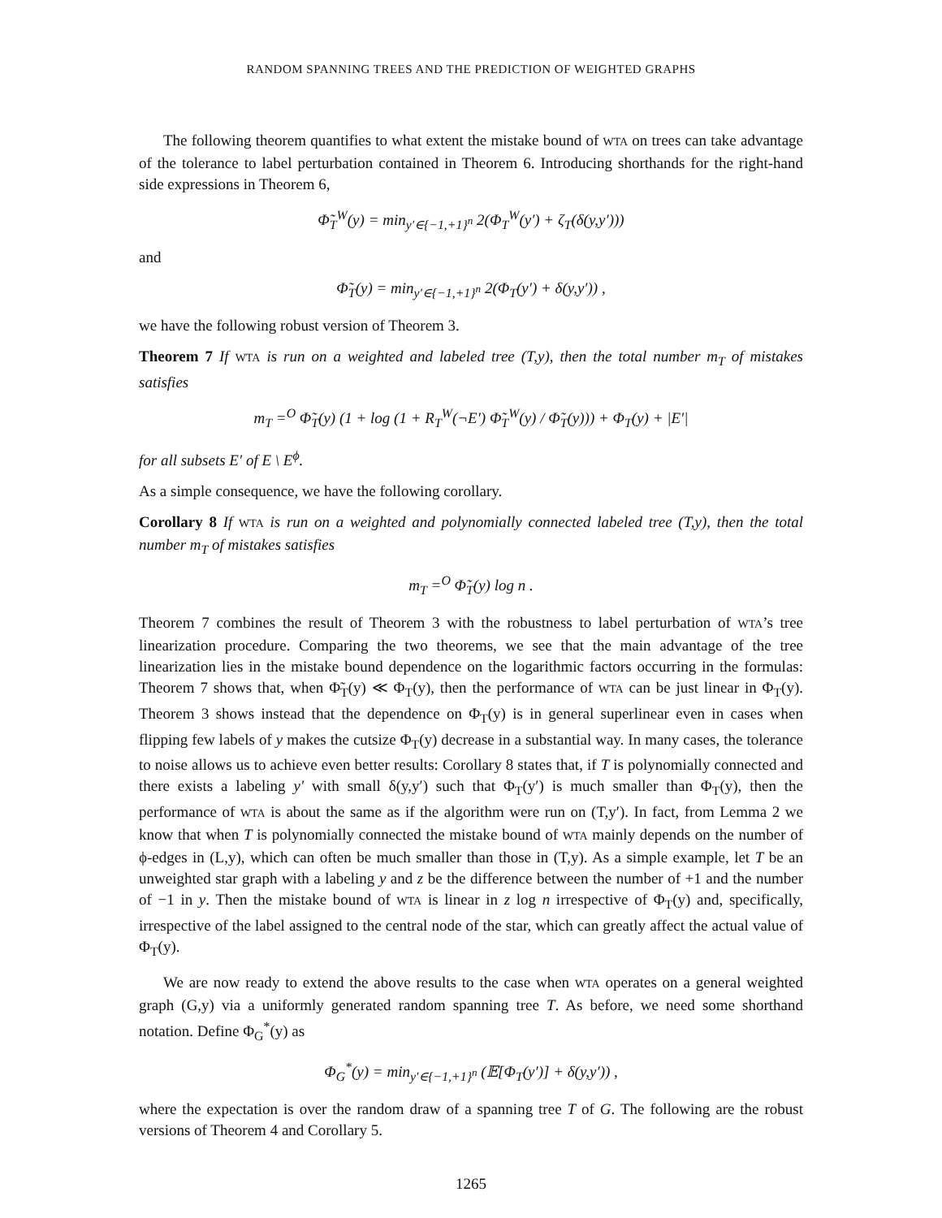RANDOM SPANNING TREES AND THE PREDICTION OF WEIGHTED GRAPHS
The following theorem quantifies to what extent the mistake bound of WTA on trees can take advantage of the tolerance to label perturbation contained in Theorem 6. Introducing shorthands for the right-hand side expressions in Theorem 6,
Φ̃<sub>T</sub><sup>W</sup>(y) = min<sub>y′∈{−1,+1}<sup>n</sup></sub> 2(Φ<sub>T</sub><sup>W</sup>(y′) + ζ<sub>T</sub>(δ(y,y′)))
and
Φ̃<sub>T</sub>(y) = min<sub>y′∈{−1,+1}<sup>n</sup></sub> 2(Φ<sub>T</sub>(y′) + δ(y,y′)) ,
we have the following robust version of Theorem 3.
Theorem 7 If WTA is run on a weighted and labeled tree (T,y), then the total number m<sub>T</sub> of mistakes satisfies
m<sub>T</sub> =<sup>O</sup> Φ̃<sub>T</sub>(y) (1 + log (1 + R<sub>T</sub><sup>W</sup>(¬E′) Φ̃<sub>T</sub><sup>W</sup>(y) / Φ̃<sub>T</sub>(y))) + Φ<sub>T</sub>(y) + |E′|
for all subsets E′ of E \ E<sup>ϕ</sup>.
As a simple consequence, we have the following corollary.
Corollary 8 If WTA is run on a weighted and polynomially connected labeled tree (T,y), then the total number m<sub>T</sub> of mistakes satisfies
m<sub>T</sub> =<sup>O</sup> Φ̃<sub>T</sub>(y) log n .
Theorem 7 combines the result of Theorem 3 with the robustness to label perturbation of WTA’s tree linearization procedure. Comparing the two theorems, we see that the main advantage of the tree linearization lies in the mistake bound dependence on the logarithmic factors occurring in the formulas: Theorem 7 shows that, when Φ̃<sub>T</sub>(y) ≪ Φ<sub>T</sub>(y), then the performance of WTA can be just linear in Φ<sub>T</sub>(y). Theorem 3 shows instead that the dependence on Φ<sub>T</sub>(y) is in general superlinear even in cases when flipping few labels of y makes the cutsize Φ<sub>T</sub>(y) decrease in a substantial way. In many cases, the tolerance to noise allows us to achieve even better results: Corollary 8 states that, if T is polynomially connected and there exists a labeling y′ with small δ(y,y′) such that Φ<sub>T</sub>(y′) is much smaller than Φ<sub>T</sub>(y), then the performance of WTA is about the same as if the algorithm were run on (T,y′). In fact, from Lemma 2 we know that when T is polynomially connected the mistake bound of WTA mainly depends on the number of ϕ-edges in (L,y), which can often be much smaller than those in (T,y). As a simple example, let T be an unweighted star graph with a labeling y and z be the difference between the number of +1 and the number of −1 in y. Then the mistake bound of WTA is linear in z log n irrespective of Φ<sub>T</sub>(y) and, specifically, irrespective of the label assigned to the central node of the star, which can greatly affect the actual value of Φ<sub>T</sub>(y).
We are now ready to extend the above results to the case when WTA operates on a general weighted graph (G,y) via a uniformly generated random spanning tree T. As before, we need some shorthand notation. Define Φ<sub>G</sub><sup>*</sup>(y) as
Φ<sub>G</sub><sup>*</sup>(y) = min<sub>y′∈{−1,+1}<sup>n</sup></sub> (𝔼[Φ<sub>T</sub>(y′)] + δ(y,y′)) ,
where the expectation is over the random draw of a spanning tree T of G. The following are the robust versions of Theorem 4 and Corollary 5.
1265